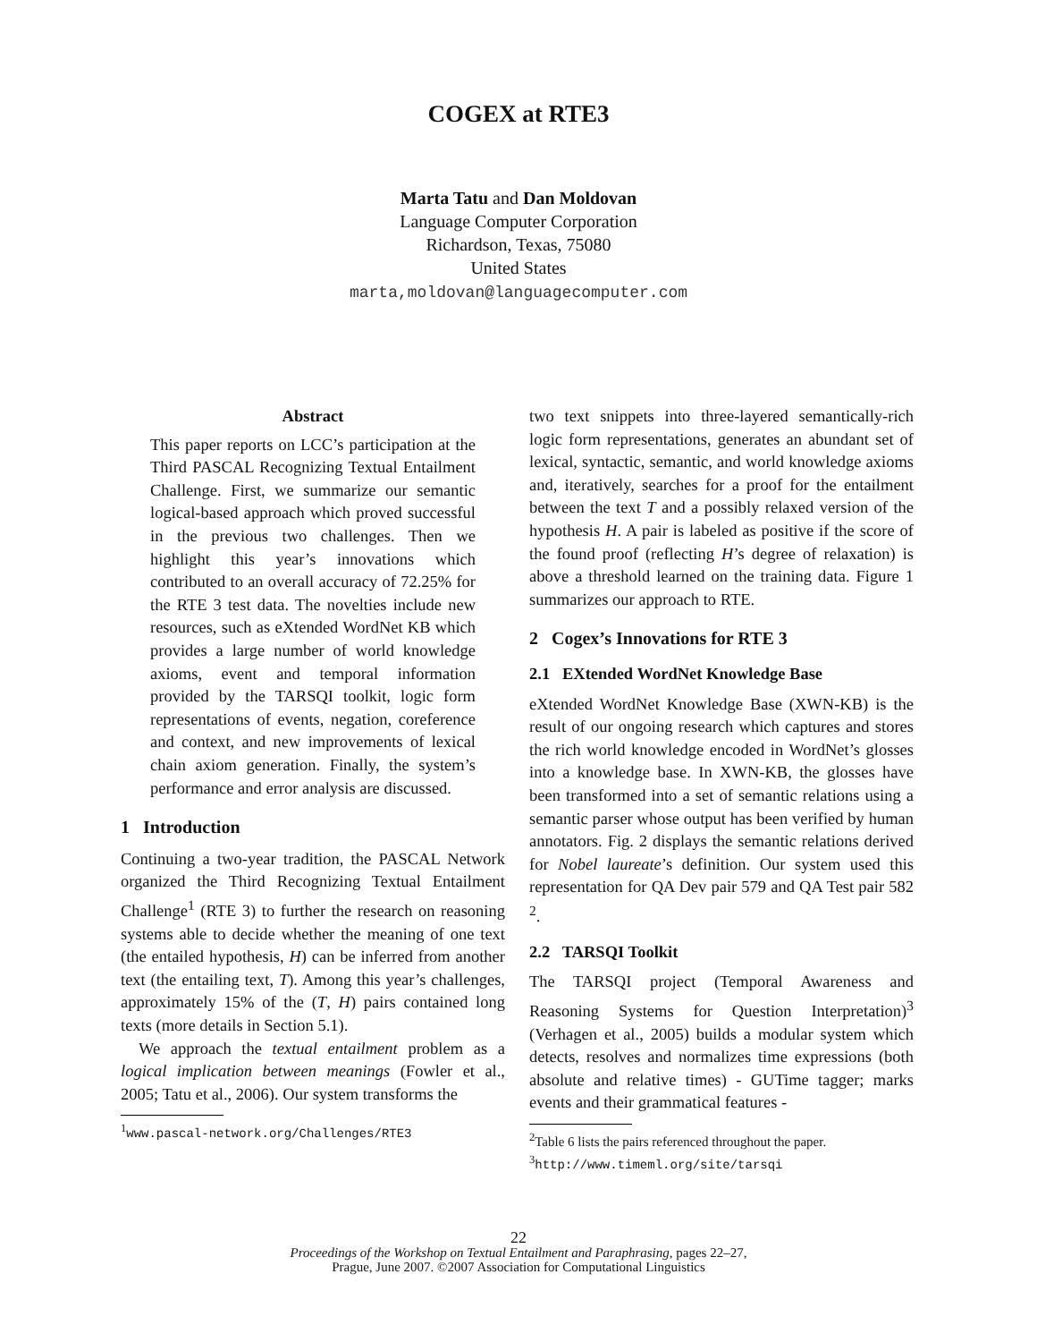COGEX at RTE3
Marta Tatu and Dan Moldovan
Language Computer Corporation
Richardson, Texas, 75080
United States
marta,moldovan@languagecomputer.com
Abstract
This paper reports on LCC’s participation at the Third PASCAL Recognizing Textual Entailment Challenge. First, we summarize our semantic logical-based approach which proved successful in the previous two challenges. Then we highlight this year’s innovations which contributed to an overall accuracy of 72.25% for the RTE 3 test data. The novelties include new resources, such as eXtended WordNet KB which provides a large number of world knowledge axioms, event and temporal information provided by the TARSQI toolkit, logic form representations of events, negation, coreference and context, and new improvements of lexical chain axiom generation. Finally, the system’s performance and error analysis are discussed.
1 Introduction
Continuing a two-year tradition, the PASCAL Network organized the Third Recognizing Textual Entailment Challenge<sup>1</sup> (RTE 3) to further the research on reasoning systems able to decide whether the meaning of one text (the entailed hypothesis, H) can be inferred from another text (the entailing text, T). Among this year’s challenges, approximately 15% of the (T, H) pairs contained long texts (more details in Section 5.1).
We approach the textual entailment problem as a logical implication between meanings (Fowler et al., 2005; Tatu et al., 2006). Our system transforms the
<sup>1</sup> www.pascal-network.org/Challenges/RTE3
two text snippets into three-layered semantically-rich logic form representations, generates an abundant set of lexical, syntactic, semantic, and world knowledge axioms and, iteratively, searches for a proof for the entailment between the text T and a possibly relaxed version of the hypothesis H. A pair is labeled as positive if the score of the found proof (reflecting H’s degree of relaxation) is above a threshold learned on the training data. Figure 1 summarizes our approach to RTE.
2 Cogex’s Innovations for RTE 3
2.1 EXtended WordNet Knowledge Base
eXtended WordNet Knowledge Base (XWN-KB) is the result of our ongoing research which captures and stores the rich world knowledge encoded in WordNet’s glosses into a knowledge base. In XWN-KB, the glosses have been transformed into a set of semantic relations using a semantic parser whose output has been verified by human annotators. Fig. 2 displays the semantic relations derived for Nobel laureate’s definition. Our system used this representation for QA Dev pair 579 and QA Test pair 582 <sup>2</sup>.
2.2 TARSQI Toolkit
The TARSQI project (Temporal Awareness and Reasoning Systems for Question Interpretation)<sup>3</sup> (Verhagen et al., 2005) builds a modular system which detects, resolves and normalizes time expressions (both absolute and relative times) - GUTime tagger; marks events and their grammatical features -
<sup>2</sup> Table 6 lists the pairs referenced throughout the paper.
<sup>3</sup> http://www.timeml.org/site/tarsqi
22
Proceedings of the Workshop on Textual Entailment and Paraphrasing, pages 22–27,
Prague, June 2007. ©2007 Association for Computational Linguistics